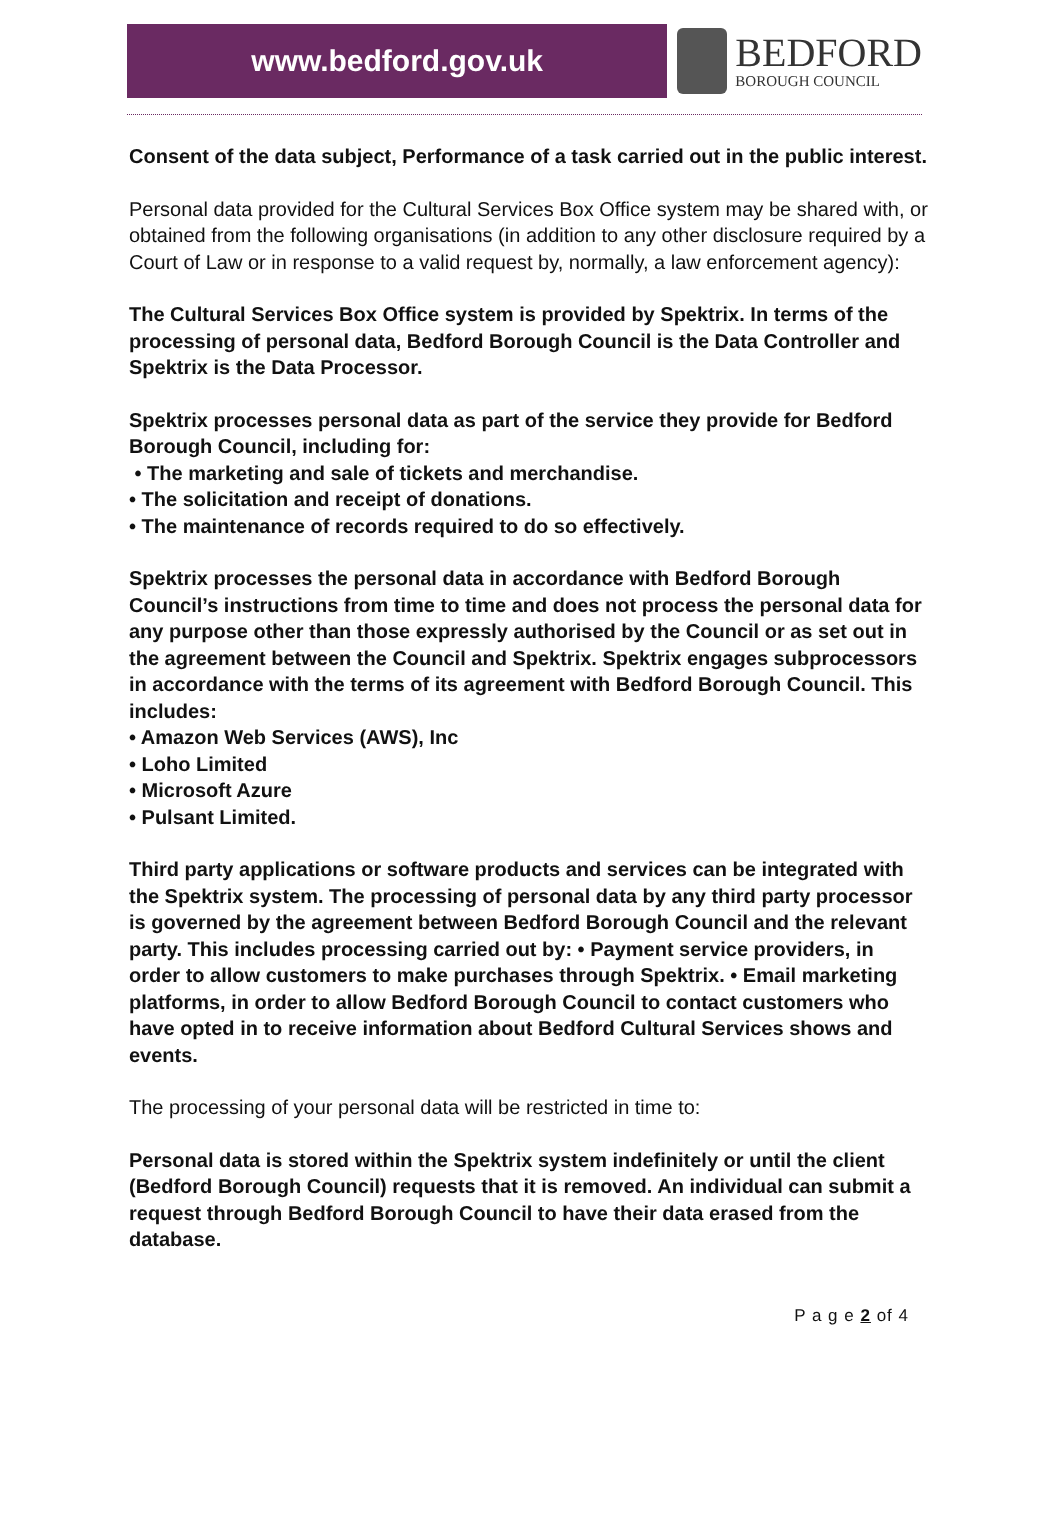www.bedford.gov.uk
BEDFORD
BOROUGH COUNCIL
Consent of the data subject, Performance of a task carried out in the public interest.
Personal data provided for the Cultural Services Box Office system may be shared with, or obtained from the following organisations (in addition to any other disclosure required by a Court of Law or in response to a valid request by, normally, a law enforcement agency):
The Cultural Services Box Office system is provided by Spektrix. In terms of the processing of personal data, Bedford Borough Council is the Data Controller and Spektrix is the Data Processor.
Spektrix processes personal data as part of the service they provide for Bedford Borough Council, including for:
• The marketing and sale of tickets and merchandise.
• The solicitation and receipt of donations.
• The maintenance of records required to do so effectively.
Spektrix processes the personal data in accordance with Bedford Borough Council’s instructions from time to time and does not process the personal data for any purpose other than those expressly authorised by the Council or as set out in the agreement between the Council and Spektrix. Spektrix engages subprocessors in accordance with the terms of its agreement with Bedford Borough Council. This includes:
• Amazon Web Services (AWS), Inc
• Loho Limited
• Microsoft Azure
• Pulsant Limited.
Third party applications or software products and services can be integrated with the Spektrix system. The processing of personal data by any third party processor is governed by the agreement between Bedford Borough Council and the relevant party. This includes processing carried out by: • Payment service providers, in order to allow customers to make purchases through Spektrix. • Email marketing platforms, in order to allow Bedford Borough Council to contact customers who have opted in to receive information about Bedford Cultural Services shows and events.
The processing of your personal data will be restricted in time to:
Personal data is stored within the Spektrix system indefinitely or until the client (Bedford Borough Council) requests that it is removed. An individual can submit a request through Bedford Borough Council to have their data erased from the database.
P a g e 2 of 4